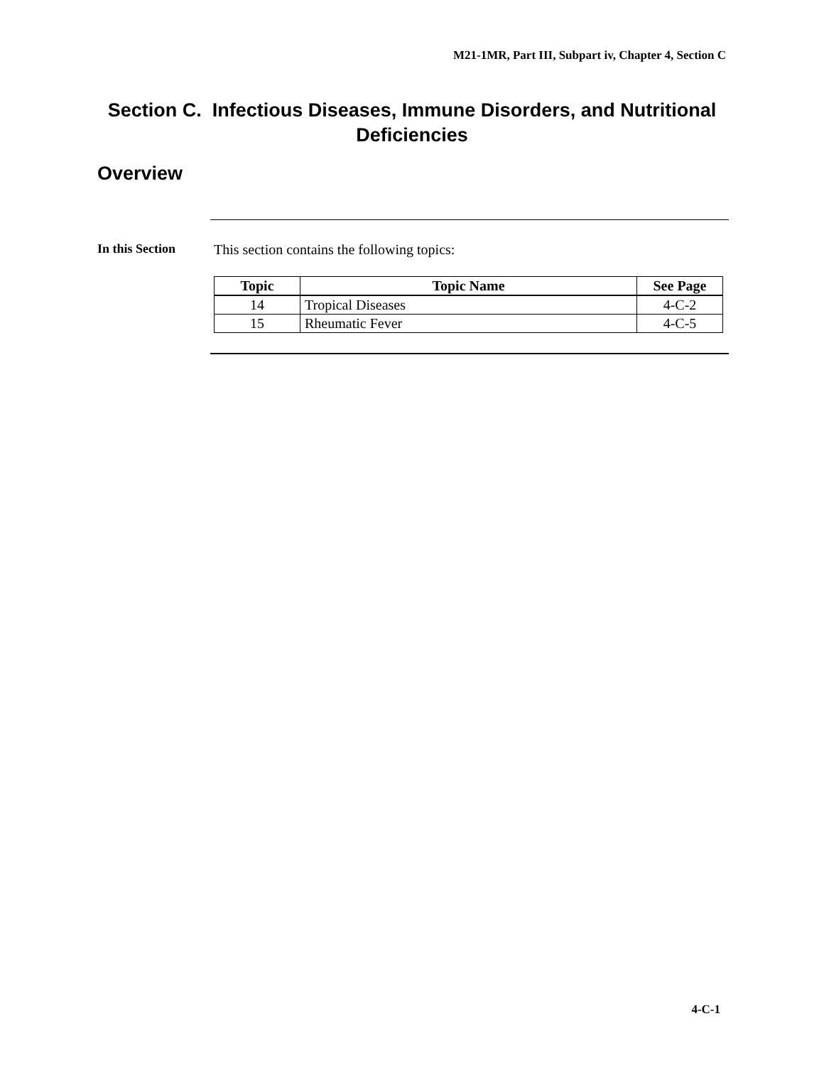M21-1MR, Part III, Subpart iv, Chapter 4, Section C
Section C. Infectious Diseases, Immune Disorders, and Nutritional Deficiencies
Overview
In this Section
This section contains the following topics:
| Topic | Topic Name | See Page |
| --- | --- | --- |
| 14 | Tropical Diseases | 4-C-2 |
| 15 | Rheumatic Fever | 4-C-5 |
4-C-1